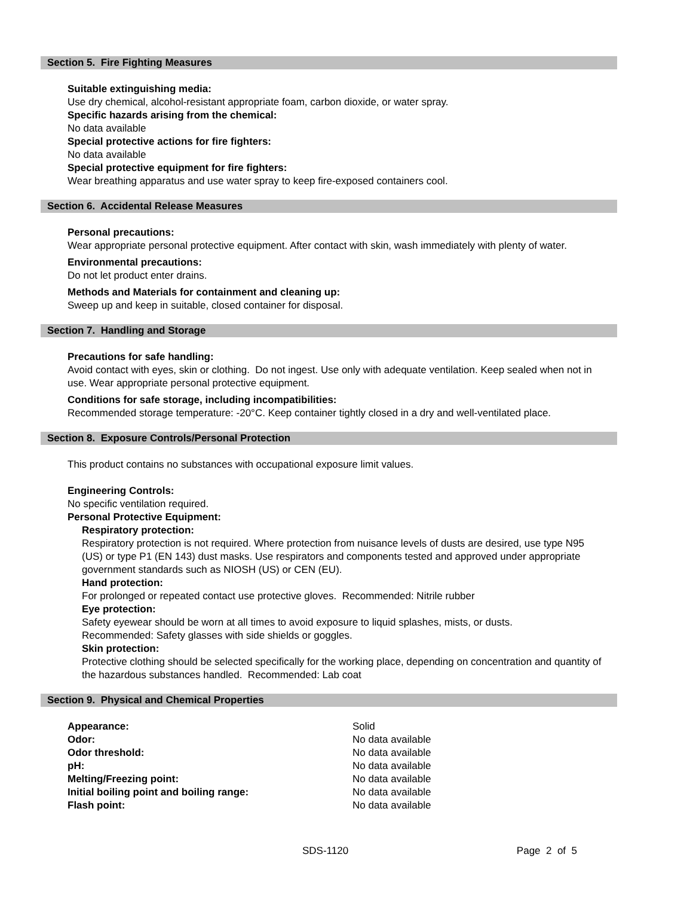Section 5. Fire Fighting Measures
Suitable extinguishing media:
Use dry chemical, alcohol-resistant appropriate foam, carbon dioxide, or water spray.
Specific hazards arising from the chemical:
No data available
Special protective actions for fire fighters:
No data available
Special protective equipment for fire fighters:
Wear breathing apparatus and use water spray to keep fire-exposed containers cool.
Section 6. Accidental Release Measures
Personal precautions:
Wear appropriate personal protective equipment. After contact with skin, wash immediately with plenty of water.
Environmental precautions:
Do not let product enter drains.
Methods and Materials for containment and cleaning up:
Sweep up and keep in suitable, closed container for disposal.
Section 7. Handling and Storage
Precautions for safe handling:
Avoid contact with eyes, skin or clothing. Do not ingest. Use only with adequate ventilation. Keep sealed when not in use. Wear appropriate personal protective equipment.
Conditions for safe storage, including incompatibilities:
Recommended storage temperature: -20°C. Keep container tightly closed in a dry and well-ventilated place.
Section 8. Exposure Controls/Personal Protection
This product contains no substances with occupational exposure limit values.
Engineering Controls:
No specific ventilation required.
Personal Protective Equipment:
Respiratory protection:
Respiratory protection is not required. Where protection from nuisance levels of dusts are desired, use type N95 (US) or type P1 (EN 143) dust masks. Use respirators and components tested and approved under appropriate government standards such as NIOSH (US) or CEN (EU).
Hand protection:
For prolonged or repeated contact use protective gloves. Recommended: Nitrile rubber
Eye protection:
Safety eyewear should be worn at all times to avoid exposure to liquid splashes, mists, or dusts.
Recommended: Safety glasses with side shields or goggles.
Skin protection:
Protective clothing should be selected specifically for the working place, depending on concentration and quantity of the hazardous substances handled. Recommended: Lab coat
Section 9. Physical and Chemical Properties
| Appearance: | Solid |
| Odor: | No data available |
| Odor threshold: | No data available |
| pH: | No data available |
| Melting/Freezing point: | No data available |
| Initial boiling point and boiling range: | No data available |
| Flash point: | No data available |
SDS-1120 Page 2 of 5